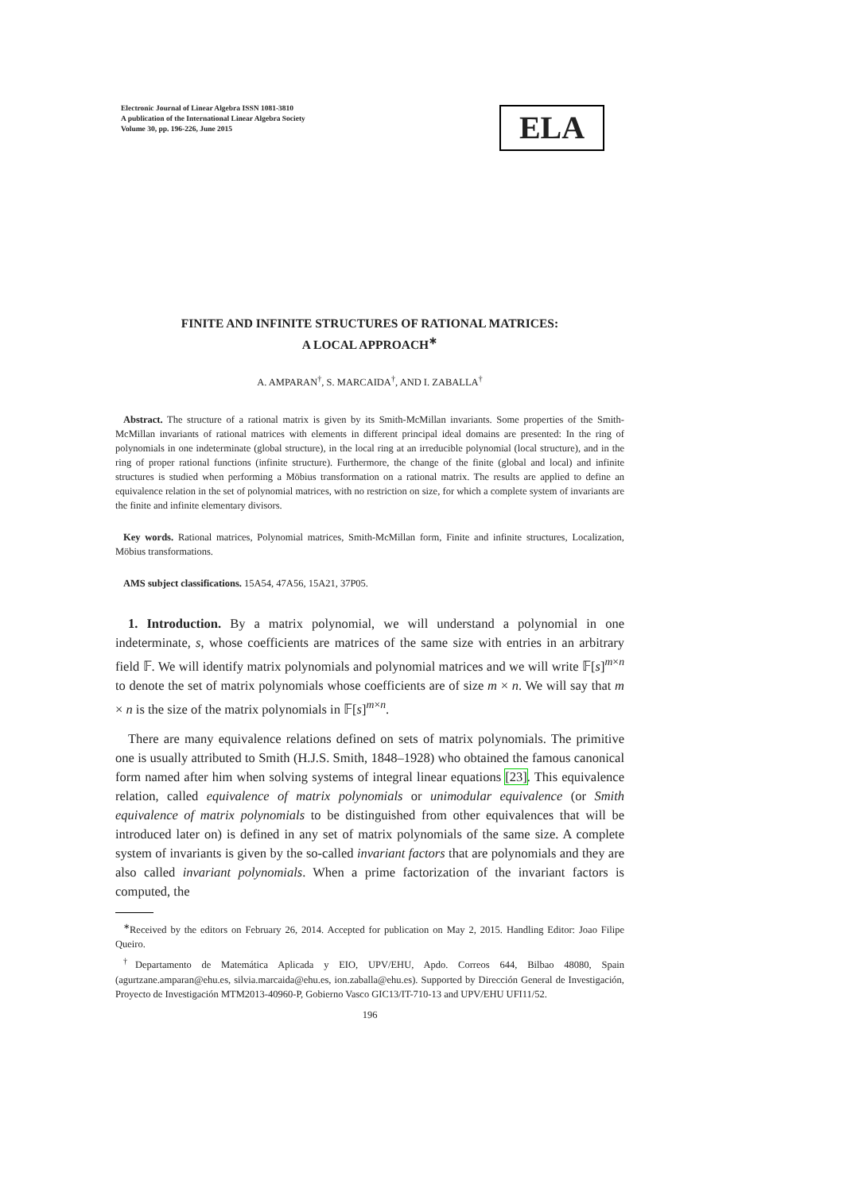Electronic Journal of Linear Algebra ISSN 1081-3810
A publication of the International Linear Algebra Society
Volume 30, pp. 196-226, June 2015
ELA
FINITE AND INFINITE STRUCTURES OF RATIONAL MATRICES:
A LOCAL APPROACH<sup>∗</sup>
A. AMPARAN<sup>†</sup>, S. MARCAIDA<sup>†</sup>, AND I. ZABALLA<sup>†</sup>
Abstract. The structure of a rational matrix is given by its Smith-McMillan invariants. Some properties of the Smith-McMillan invariants of rational matrices with elements in different principal ideal domains are presented: In the ring of polynomials in one indeterminate (global structure), in the local ring at an irreducible polynomial (local structure), and in the ring of proper rational functions (infinite structure). Furthermore, the change of the finite (global and local) and infinite structures is studied when performing a Möbius transformation on a rational matrix. The results are applied to define an equivalence relation in the set of polynomial matrices, with no restriction on size, for which a complete system of invariants are the finite and infinite elementary divisors.
Key words. Rational matrices, Polynomial matrices, Smith-McMillan form, Finite and infinite structures, Localization, Möbius transformations.
AMS subject classifications. 15A54, 47A56, 15A21, 37P05.
1. Introduction. By a matrix polynomial, we will understand a polynomial in one indeterminate, s, whose coefficients are matrices of the same size with entries in an arbitrary field 𝔽. We will identify matrix polynomials and polynomial matrices and we will write 𝔽[s]<sup>m×n</sup> to denote the set of matrix polynomials whose coefficients are of size m × n. We will say that m × n is the size of the matrix polynomials in 𝔽[s]<sup>m×n</sup>.
There are many equivalence relations defined on sets of matrix polynomials. The primitive one is usually attributed to Smith (H.J.S. Smith, 1848–1928) who obtained the famous canonical form named after him when solving systems of integral linear equations [23]. This equivalence relation, called equivalence of matrix polynomials or unimodular equivalence (or Smith equivalence of matrix polynomials to be distinguished from other equivalences that will be introduced later on) is defined in any set of matrix polynomials of the same size. A complete system of invariants is given by the so-called invariant factors that are polynomials and they are also called invariant polynomials. When a prime factorization of the invariant factors is computed, the
<sup>∗</sup>Received by the editors on February 26, 2014. Accepted for publication on May 2, 2015. Handling Editor: Joao Filipe Queiro.
<sup>†</sup> Departamento de Matemática Aplicada y EIO, UPV/EHU, Apdo. Correos 644, Bilbao 48080, Spain (agurtzane.amparan@ehu.es, silvia.marcaida@ehu.es, ion.zaballa@ehu.es). Supported by Dirección General de Investigación, Proyecto de Investigación MTM2013-40960-P, Gobierno Vasco GIC13/IT-710-13 and UPV/EHU UFI11/52.
196